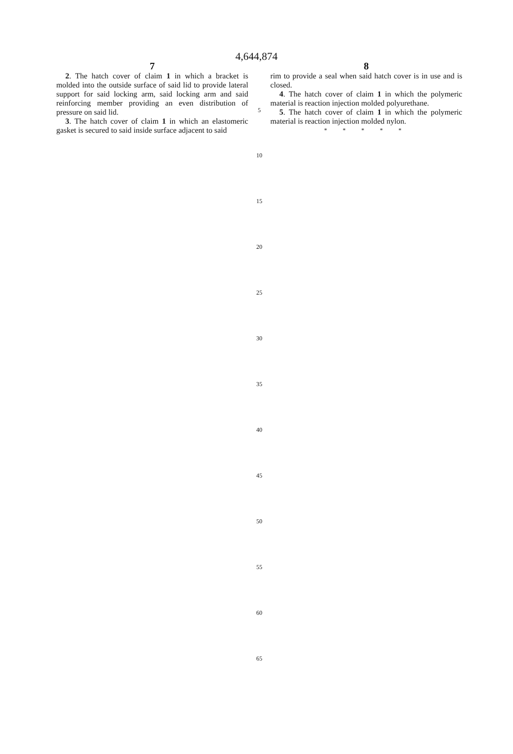4,644,874
7
2. The hatch cover of claim 1 in which a bracket is molded into the outside surface of said lid to provide lateral support for said locking arm, said locking arm and said reinforcing member providing an even distribution of pressure on said lid.
3. The hatch cover of claim 1 in which an elastomeric gasket is secured to said inside surface adjacent to said
5
10
15
20
25
30
35
40
45
50
55
60
65
8
rim to provide a seal when said hatch cover is in use and is closed.
4. The hatch cover of claim 1 in which the polymeric material is reaction injection molded polyurethane.
5. The hatch cover of claim 1 in which the polymeric material is reaction injection molded nylon.
* * * * *